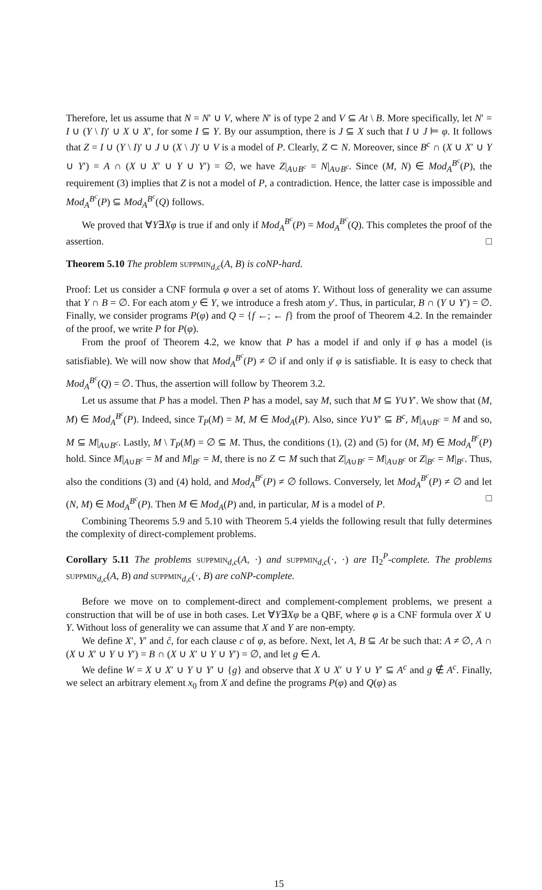Therefore, let us assume that N = N′ ∪ V, where N′ is of type 2 and V ⊆ At \ B. More specifically, let N′ = I ∪ (Y \ I)′ ∪ X ∪ X′, for some I ⊆ Y. By our assumption, there is J ⊆ X such that I ∪ J ⊨ φ. It follows that Z = I ∪ (Y \ I)′ ∪ J ∪ (X \ J)′ ∪ V is a model of P. Clearly, Z ⊂ N. Moreover, since B<sup>c</sup> ∩ (X ∪ X′ ∪ Y ∪ Y′) = A ∩ (X ∪ X′ ∪ Y ∪ Y′) = ∅, we have Z|<sub>A∪B<sup>c</sup></sub> = N|<sub>A∪B<sup>c</sup></sub>. Since (M, N) ∈ Mod<sub>A</sub><sup>B<sup>c</sup></sup>(P), the requirement (3) implies that Z is not a model of P, a contradiction. Hence, the latter case is impossible and Mod<sub>A</sub><sup>B<sup>c</sup></sup>(P) ⊆ Mod<sub>A</sub><sup>B<sup>c</sup></sup>(Q) follows.
We proved that ∀Y∃Xφ is true if and only if Mod<sub>A</sub><sup>B<sup>c</sup></sup>(P) = Mod<sub>A</sub><sup>B<sup>c</sup></sup>(Q). This completes the proof of the assertion. □
Theorem 5.10 The problem SUPPMIN<sub>d,c</sub>(A, B) is coNP-hard.
Proof: Let us consider a CNF formula φ over a set of atoms Y. Without loss of generality we can assume that Y ∩ B = ∅. For each atom y ∈ Y, we introduce a fresh atom y′. Thus, in particular, B ∩ (Y ∪ Y′) = ∅. Finally, we consider programs P(φ) and Q = {f ←; ← f} from the proof of Theorem 4.2. In the remainder of the proof, we write P for P(φ).
From the proof of Theorem 4.2, we know that P has a model if and only if φ has a model (is satisfiable). We will now show that Mod<sub>A</sub><sup>B<sup>c</sup></sup>(P) ≠ ∅ if and only if φ is satisfiable. It is easy to check that Mod<sub>A</sub><sup>B<sup>c</sup></sup>(Q) = ∅. Thus, the assertion will follow by Theorem 3.2.
Let us assume that P has a model. Then P has a model, say M, such that M ⊆ Y∪Y′. We show that (M, M) ∈ Mod<sub>A</sub><sup>B<sup>c</sup></sup>(P). Indeed, since T<sub>P</sub>(M) = M, M ∈ Mod<sub>A</sub>(P). Also, since Y∪Y′ ⊆ B<sup>c</sup>, M|<sub>A∪B<sup>c</sup></sub> = M and so, M ⊆ M|<sub>A∪B<sup>c</sup></sub>. Lastly, M \ T<sub>P</sub>(M) = ∅ ⊆ M. Thus, the conditions (1), (2) and (5) for (M, M) ∈ Mod<sub>A</sub><sup>B<sup>c</sup></sup>(P) hold. Since M|<sub>A∪B<sup>c</sup></sub> = M and M|<sub>B<sup>c</sup></sub> = M, there is no Z ⊂ M such that Z|<sub>A∪B<sup>c</sup></sub> = M|<sub>A∪B<sup>c</sup></sub> or Z|<sub>B<sup>c</sup></sub> = M|<sub>B<sup>c</sup></sub>. Thus, also the conditions (3) and (4) hold, and Mod<sub>A</sub><sup>B<sup>c</sup></sup>(P) ≠ ∅ follows. Conversely, let Mod<sub>A</sub><sup>B<sup>c</sup></sup>(P) ≠ ∅ and let (N, M) ∈ Mod<sub>A</sub><sup>B<sup>c</sup></sup>(P). Then M ∈ Mod<sub>A</sub>(P) and, in particular, M is a model of P. □
Combining Theorems 5.9 and 5.10 with Theorem 5.4 yields the following result that fully determines the complexity of direct-complement problems.
Corollary 5.11 The problems SUPPMIN<sub>d,c</sub>(A, ·) and SUPPMIN<sub>d,c</sub>(·, ·) are Π<sub>2</sub><sup>P</sup>-complete. The problems SUPPMIN<sub>d,c</sub>(A, B) and SUPPMIN<sub>d,c</sub>(·, B) are coNP-complete.
Before we move on to complement-direct and complement-complement problems, we present a construction that will be of use in both cases. Let ∀Y∃Xφ be a QBF, where φ is a CNF formula over X ∪ Y. Without loss of generality we can assume that X and Y are non-empty.
We define X′, Y′ and ĉ, for each clause c of φ, as before. Next, let A, B ⊆ At be such that: A ≠ ∅, A ∩ (X ∪ X′ ∪ Y ∪ Y′) = B ∩ (X ∪ X′ ∪ Y ∪ Y′) = ∅, and let g ∈ A.
We define W = X ∪ X′ ∪ Y ∪ Y′ ∪ {g} and observe that X ∪ X′ ∪ Y ∪ Y′ ⊆ A<sup>c</sup> and g ∉ A<sup>c</sup>. Finally, we select an arbitrary element x<sub>0</sub> from X and define the programs P(φ) and Q(φ) as
15